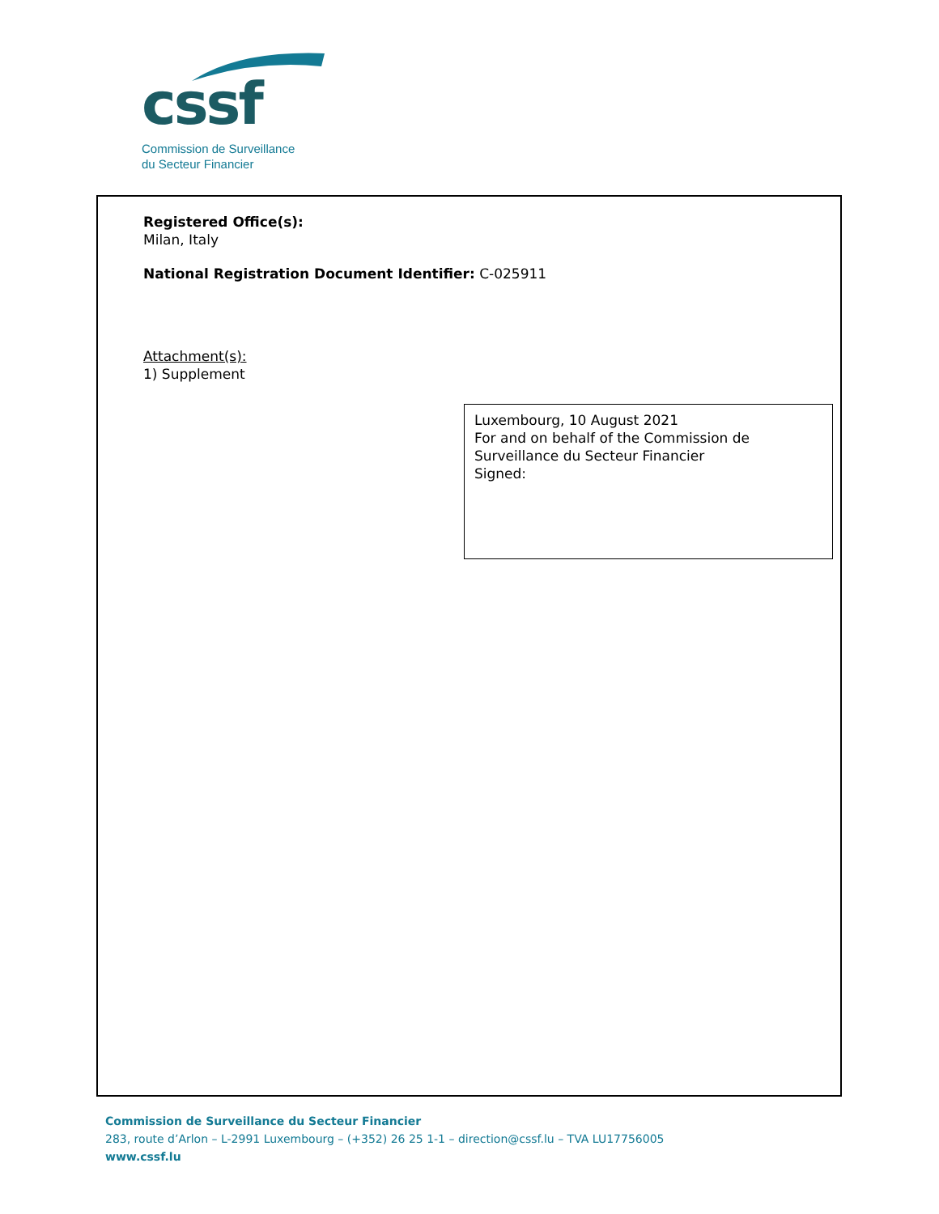cssf
Commission de Surveillance
du Secteur Financier
Registered Office(s):
Milan, Italy
National Registration Document Identifier: C-025911
Attachment(s):
1) Supplement
Luxembourg, 10 August 2021
For and on behalf of the Commission de Surveillance du Secteur Financier
Signed:
Commission de Surveillance du Secteur Financier
283, route d’Arlon – L-2991 Luxembourg – (+352) 26 25 1-1 – direction@cssf.lu – TVA LU17756005
www.cssf.lu